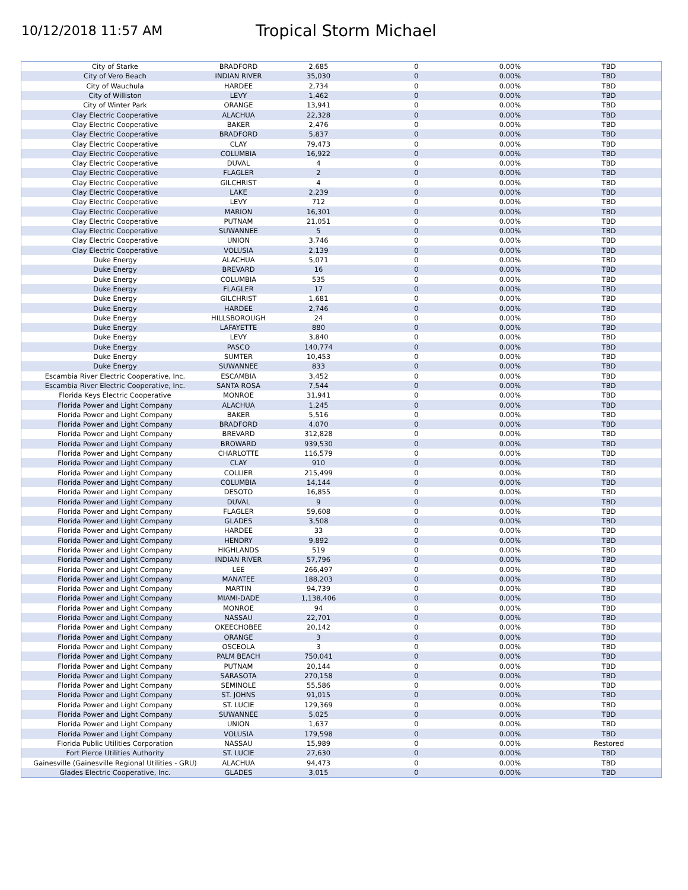10/12/2018 11:57 AM
Tropical Storm Michael
| City of Starke | BRADFORD | 2,685 | 0 | 0.00% | TBD |
| City of Vero Beach | INDIAN RIVER | 35,030 | 0 | 0.00% | TBD |
| City of Wauchula | HARDEE | 2,734 | 0 | 0.00% | TBD |
| City of Williston | LEVY | 1,462 | 0 | 0.00% | TBD |
| City of Winter Park | ORANGE | 13,941 | 0 | 0.00% | TBD |
| Clay Electric Cooperative | ALACHUA | 22,328 | 0 | 0.00% | TBD |
| Clay Electric Cooperative | BAKER | 2,476 | 0 | 0.00% | TBD |
| Clay Electric Cooperative | BRADFORD | 5,837 | 0 | 0.00% | TBD |
| Clay Electric Cooperative | CLAY | 79,473 | 0 | 0.00% | TBD |
| Clay Electric Cooperative | COLUMBIA | 16,922 | 0 | 0.00% | TBD |
| Clay Electric Cooperative | DUVAL | 4 | 0 | 0.00% | TBD |
| Clay Electric Cooperative | FLAGLER | 2 | 0 | 0.00% | TBD |
| Clay Electric Cooperative | GILCHRIST | 4 | 0 | 0.00% | TBD |
| Clay Electric Cooperative | LAKE | 2,239 | 0 | 0.00% | TBD |
| Clay Electric Cooperative | LEVY | 712 | 0 | 0.00% | TBD |
| Clay Electric Cooperative | MARION | 16,301 | 0 | 0.00% | TBD |
| Clay Electric Cooperative | PUTNAM | 21,051 | 0 | 0.00% | TBD |
| Clay Electric Cooperative | SUWANNEE | 5 | 0 | 0.00% | TBD |
| Clay Electric Cooperative | UNION | 3,746 | 0 | 0.00% | TBD |
| Clay Electric Cooperative | VOLUSIA | 2,139 | 0 | 0.00% | TBD |
| Duke Energy | ALACHUA | 5,071 | 0 | 0.00% | TBD |
| Duke Energy | BREVARD | 16 | 0 | 0.00% | TBD |
| Duke Energy | COLUMBIA | 535 | 0 | 0.00% | TBD |
| Duke Energy | FLAGLER | 17 | 0 | 0.00% | TBD |
| Duke Energy | GILCHRIST | 1,681 | 0 | 0.00% | TBD |
| Duke Energy | HARDEE | 2,746 | 0 | 0.00% | TBD |
| Duke Energy | HILLSBOROUGH | 24 | 0 | 0.00% | TBD |
| Duke Energy | LAFAYETTE | 880 | 0 | 0.00% | TBD |
| Duke Energy | LEVY | 3,840 | 0 | 0.00% | TBD |
| Duke Energy | PASCO | 140,774 | 0 | 0.00% | TBD |
| Duke Energy | SUMTER | 10,453 | 0 | 0.00% | TBD |
| Duke Energy | SUWANNEE | 833 | 0 | 0.00% | TBD |
| Escambia River Electric Cooperative, Inc. | ESCAMBIA | 3,452 | 0 | 0.00% | TBD |
| Escambia River Electric Cooperative, Inc. | SANTA ROSA | 7,544 | 0 | 0.00% | TBD |
| Florida Keys Electric Cooperative | MONROE | 31,941 | 0 | 0.00% | TBD |
| Florida Power and Light Company | ALACHUA | 1,245 | 0 | 0.00% | TBD |
| Florida Power and Light Company | BAKER | 5,516 | 0 | 0.00% | TBD |
| Florida Power and Light Company | BRADFORD | 4,070 | 0 | 0.00% | TBD |
| Florida Power and Light Company | BREVARD | 312,828 | 0 | 0.00% | TBD |
| Florida Power and Light Company | BROWARD | 939,530 | 0 | 0.00% | TBD |
| Florida Power and Light Company | CHARLOTTE | 116,579 | 0 | 0.00% | TBD |
| Florida Power and Light Company | CLAY | 910 | 0 | 0.00% | TBD |
| Florida Power and Light Company | COLLIER | 215,499 | 0 | 0.00% | TBD |
| Florida Power and Light Company | COLUMBIA | 14,144 | 0 | 0.00% | TBD |
| Florida Power and Light Company | DESOTO | 16,855 | 0 | 0.00% | TBD |
| Florida Power and Light Company | DUVAL | 9 | 0 | 0.00% | TBD |
| Florida Power and Light Company | FLAGLER | 59,608 | 0 | 0.00% | TBD |
| Florida Power and Light Company | GLADES | 3,508 | 0 | 0.00% | TBD |
| Florida Power and Light Company | HARDEE | 33 | 0 | 0.00% | TBD |
| Florida Power and Light Company | HENDRY | 9,892 | 0 | 0.00% | TBD |
| Florida Power and Light Company | HIGHLANDS | 519 | 0 | 0.00% | TBD |
| Florida Power and Light Company | INDIAN RIVER | 57,796 | 0 | 0.00% | TBD |
| Florida Power and Light Company | LEE | 266,497 | 0 | 0.00% | TBD |
| Florida Power and Light Company | MANATEE | 188,203 | 0 | 0.00% | TBD |
| Florida Power and Light Company | MARTIN | 94,739 | 0 | 0.00% | TBD |
| Florida Power and Light Company | MIAMI-DADE | 1,138,406 | 0 | 0.00% | TBD |
| Florida Power and Light Company | MONROE | 94 | 0 | 0.00% | TBD |
| Florida Power and Light Company | NASSAU | 22,701 | 0 | 0.00% | TBD |
| Florida Power and Light Company | OKEECHOBEE | 20,142 | 0 | 0.00% | TBD |
| Florida Power and Light Company | ORANGE | 3 | 0 | 0.00% | TBD |
| Florida Power and Light Company | OSCEOLA | 3 | 0 | 0.00% | TBD |
| Florida Power and Light Company | PALM BEACH | 750,041 | 0 | 0.00% | TBD |
| Florida Power and Light Company | PUTNAM | 20,144 | 0 | 0.00% | TBD |
| Florida Power and Light Company | SARASOTA | 270,158 | 0 | 0.00% | TBD |
| Florida Power and Light Company | SEMINOLE | 55,586 | 0 | 0.00% | TBD |
| Florida Power and Light Company | ST. JOHNS | 91,015 | 0 | 0.00% | TBD |
| Florida Power and Light Company | ST. LUCIE | 129,369 | 0 | 0.00% | TBD |
| Florida Power and Light Company | SUWANNEE | 5,025 | 0 | 0.00% | TBD |
| Florida Power and Light Company | UNION | 1,637 | 0 | 0.00% | TBD |
| Florida Power and Light Company | VOLUSIA | 179,598 | 0 | 0.00% | TBD |
| Florida Public Utilities Corporation | NASSAU | 15,989 | 0 | 0.00% | Restored |
| Fort Pierce Utilities Authority | ST. LUCIE | 27,630 | 0 | 0.00% | TBD |
| Gainesville (Gainesville Regional Utilities - GRU) | ALACHUA | 94,473 | 0 | 0.00% | TBD |
| Glades Electric Cooperative, Inc. | GLADES | 3,015 | 0 | 0.00% | TBD |